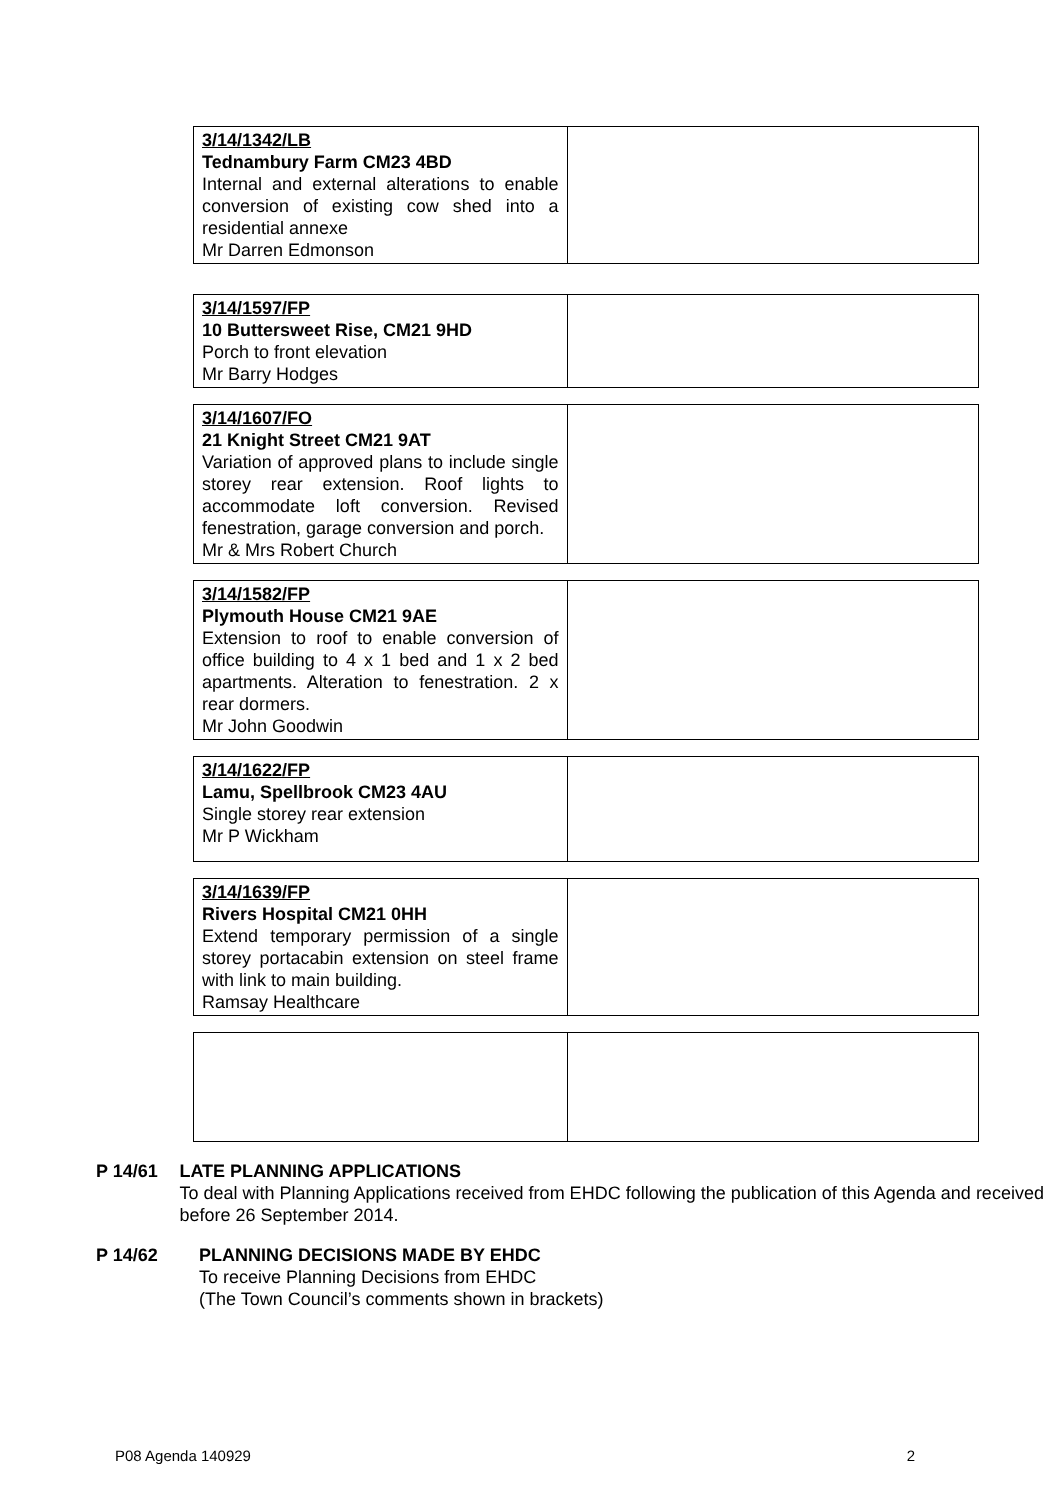| 3/14/1342/LB Tednambury Farm CM23 4BD Internal and external alterations to enable conversion of existing cow shed into a residential annexe Mr Darren Edmonson | |
| 3/14/1597/FP 10 Buttersweet Rise, CM21 9HD Porch to front elevation Mr Barry Hodges | |
| 3/14/1607/FO 21 Knight Street CM21 9AT Variation of approved plans to include single storey rear extension. Roof lights to accommodate loft conversion. Revised fenestration, garage conversion and porch. Mr & Mrs Robert Church | |
| 3/14/1582/FP Plymouth House CM21 9AE Extension to roof to enable conversion of office building to 4 x 1 bed and 1 x 2 bed apartments. Alteration to fenestration. 2 x rear dormers. Mr John Goodwin | |
| 3/14/1622/FP Lamu, Spellbrook CM23 4AU Single storey rear extension Mr P Wickham | |
| 3/14/1639/FP Rivers Hospital CM21 0HH Extend temporary permission of a single storey portacabin extension on steel frame with link to main building. Ramsay Healthcare | |
P 14/61 LATE PLANNING APPLICATIONS
To deal with Planning Applications received from EHDC following the publication of this Agenda and received before 26 September 2014.
P 14/62 PLANNING DECISIONS MADE BY EHDC
To receive Planning Decisions from EHDC
(The Town Council’s comments shown in brackets)
P08 Agenda 140929 2